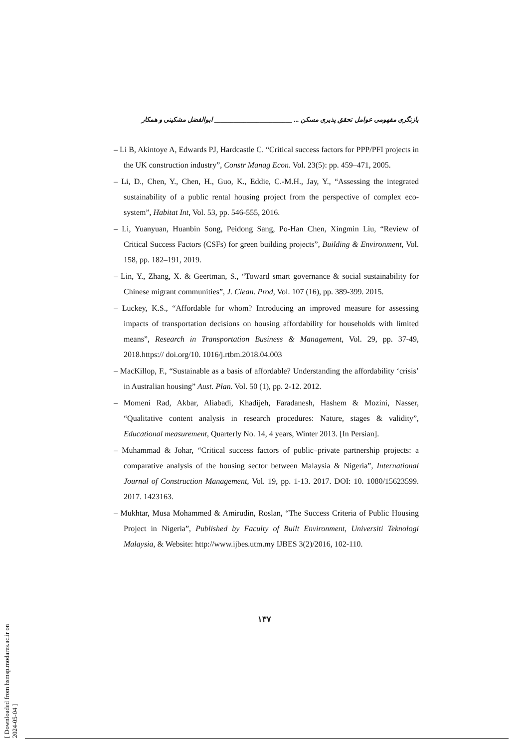بازنگری مفهومی عوامل تحقق پذیری مسکن ... ________________________ ابوالفضل مشکینی و همکار
– Li B, Akintoye A, Edwards PJ, Hardcastle C. “Critical success factors for PPP/PFI projects in the UK construction industry”, Constr Manag Econ. Vol. 23(5): pp. 459–471, 2005.
– Li, D., Chen, Y., Chen, H., Guo, K., Eddie, C.-M.H., Jay, Y., “Assessing the integrated sustainability of a public rental housing project from the perspective of complex eco-system”, Habitat Int, Vol. 53, pp. 546-555, 2016.
– Li, Yuanyuan, Huanbin Song, Peidong Sang, Po-Han Chen, Xingmin Liu, “Review of Critical Success Factors (CSFs) for green building projects”, Building & Environment, Vol. 158, pp. 182–191, 2019.
– Lin, Y., Zhang, X. & Geertman, S., “Toward smart governance & social sustainability for Chinese migrant communities”, J. Clean. Prod, Vol. 107 (16), pp. 389-399. 2015.
– Luckey, K.S., “Affordable for whom? Introducing an improved measure for assessing impacts of transportation decisions on housing affordability for households with limited means”, Research in Transportation Business & Management, Vol. 29, pp. 37-49, 2018.https:// doi.org/10. 1016/j.rtbm.2018.04.003
– MacKillop, F., “Sustainable as a basis of affordable? Understanding the affordability ‘crisis’ in Australian housing” Aust. Plan. Vol. 50 (1), pp. 2-12. 2012.
– Momeni Rad, Akbar, Aliabadi, Khadijeh, Faradanesh, Hashem & Mozini, Nasser, “Qualitative content analysis in research procedures: Nature, stages & validity”, Educational measurement, Quarterly No. 14, 4 years, Winter 2013. [In Persian].
– Muhammad & Johar, “Critical success factors of public–private partnership projects: a comparative analysis of the housing sector between Malaysia & Nigeria”, International Journal of Construction Management, Vol. 19, pp. 1-13. 2017. DOI: 10. 1080/15623599. 2017. 1423163.
– Mukhtar, Musa Mohammed & Amirudin, Roslan, “The Success Criteria of Public Housing Project in Nigeria”, Published by Faculty of Built Environment, Universiti Teknologi Malaysia, & Website: http://www.ijbes.utm.my IJBES 3(2)/2016, 102-110.
۱۳۷
[ Downloaded from hsmsp.modares.ac.ir on 2024-05-04 ]